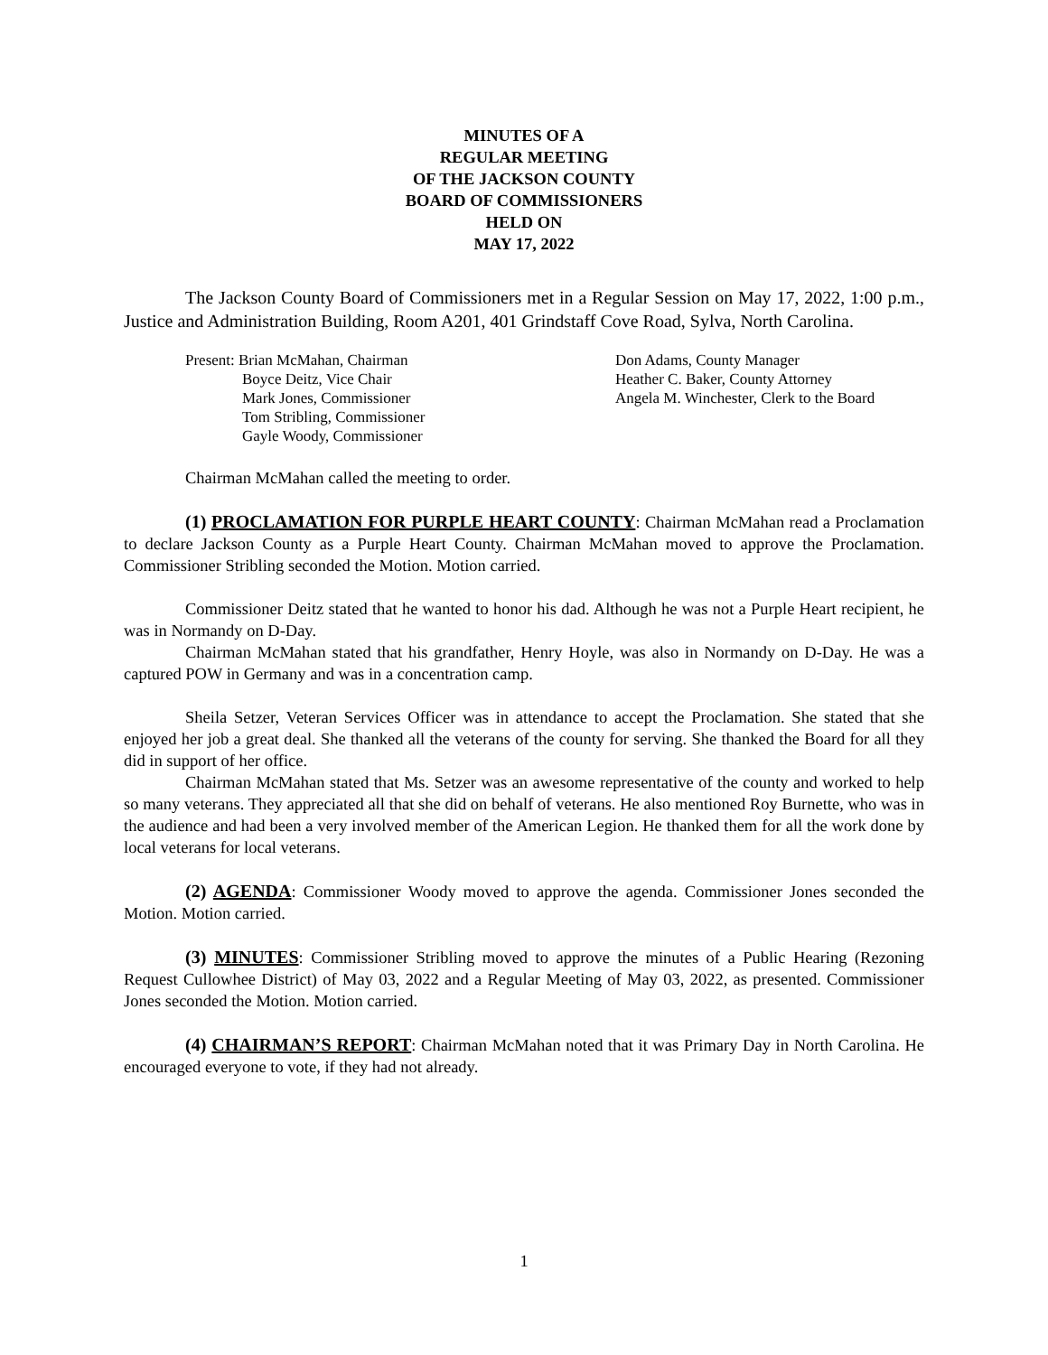MINUTES OF A
REGULAR MEETING
OF THE JACKSON COUNTY
BOARD OF COMMISSIONERS
HELD ON
MAY 17, 2022
The Jackson County Board of Commissioners met in a Regular Session on May 17, 2022, 1:00 p.m., Justice and Administration Building, Room A201, 401 Grindstaff Cove Road, Sylva, North Carolina.
Present: Brian McMahan, Chairman
Boyce Deitz, Vice Chair
Mark Jones, Commissioner
Tom Stribling, Commissioner
Gayle Woody, Commissioner
Don Adams, County Manager
Heather C. Baker, County Attorney
Angela M. Winchester, Clerk to the Board
Chairman McMahan called the meeting to order.
(1) PROCLAMATION FOR PURPLE HEART COUNTY: Chairman McMahan read a Proclamation to declare Jackson County as a Purple Heart County. Chairman McMahan moved to approve the Proclamation. Commissioner Stribling seconded the Motion. Motion carried.
Commissioner Deitz stated that he wanted to honor his dad. Although he was not a Purple Heart recipient, he was in Normandy on D-Day.
Chairman McMahan stated that his grandfather, Henry Hoyle, was also in Normandy on D-Day. He was a captured POW in Germany and was in a concentration camp.
Sheila Setzer, Veteran Services Officer was in attendance to accept the Proclamation. She stated that she enjoyed her job a great deal. She thanked all the veterans of the county for serving. She thanked the Board for all they did in support of her office.
Chairman McMahan stated that Ms. Setzer was an awesome representative of the county and worked to help so many veterans. They appreciated all that she did on behalf of veterans. He also mentioned Roy Burnette, who was in the audience and had been a very involved member of the American Legion. He thanked them for all the work done by local veterans for local veterans.
(2) AGENDA: Commissioner Woody moved to approve the agenda. Commissioner Jones seconded the Motion. Motion carried.
(3) MINUTES: Commissioner Stribling moved to approve the minutes of a Public Hearing (Rezoning Request Cullowhee District) of May 03, 2022 and a Regular Meeting of May 03, 2022, as presented. Commissioner Jones seconded the Motion. Motion carried.
(4) CHAIRMAN’S REPORT: Chairman McMahan noted that it was Primary Day in North Carolina. He encouraged everyone to vote, if they had not already.
1